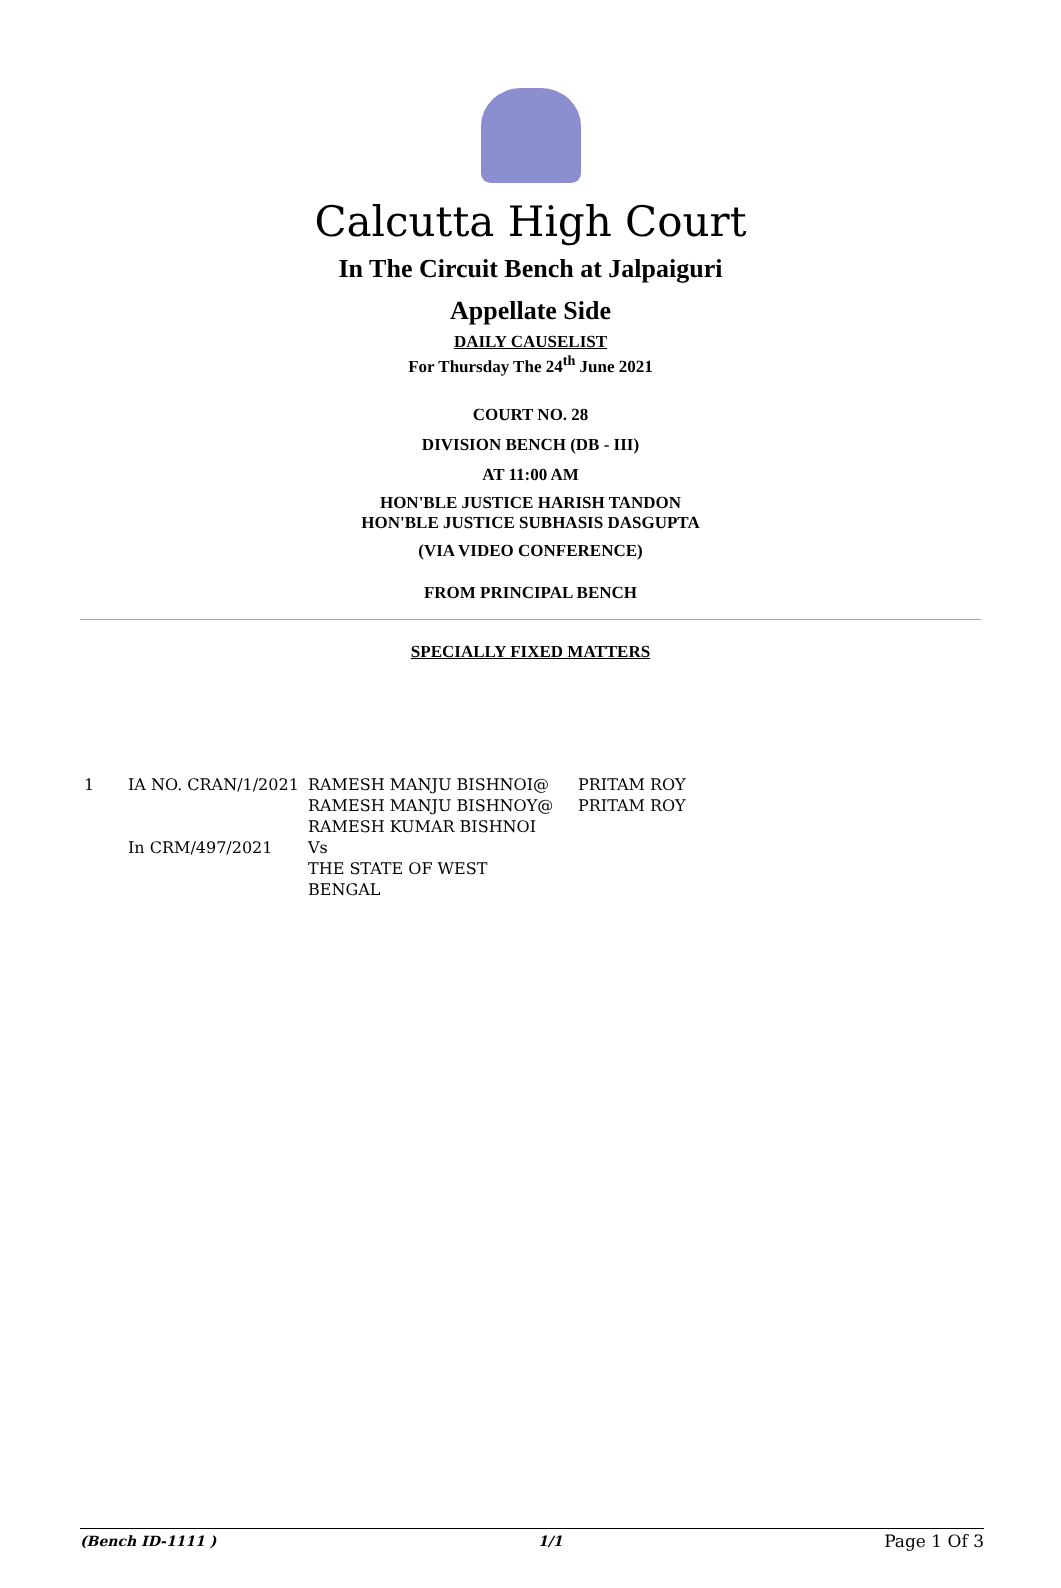Calcutta High Court
In The Circuit Bench at Jalpaiguri
Appellate Side
DAILY CAUSELIST
For Thursday The 24<sup>th</sup> June 2021
COURT NO. 28
DIVISION BENCH (DB - III)
AT 11:00 AM
HON'BLE JUSTICE HARISH TANDON
HON'BLE JUSTICE SUBHASIS DASGUPTA
(VIA VIDEO CONFERENCE)
FROM PRINCIPAL BENCH
SPECIALLY FIXED MATTERS
| 1 | IA NO. CRAN/1/2021 In CRM/497/2021 | RAMESH MANJU BISHNOI@ RAMESH MANJU BISHNOY@ RAMESH KUMAR BISHNOI Vs THE STATE OF WEST BENGAL | PRITAM ROY PRITAM ROY |
(Bench ID-1111 ) 1/1 Page 1 Of 3